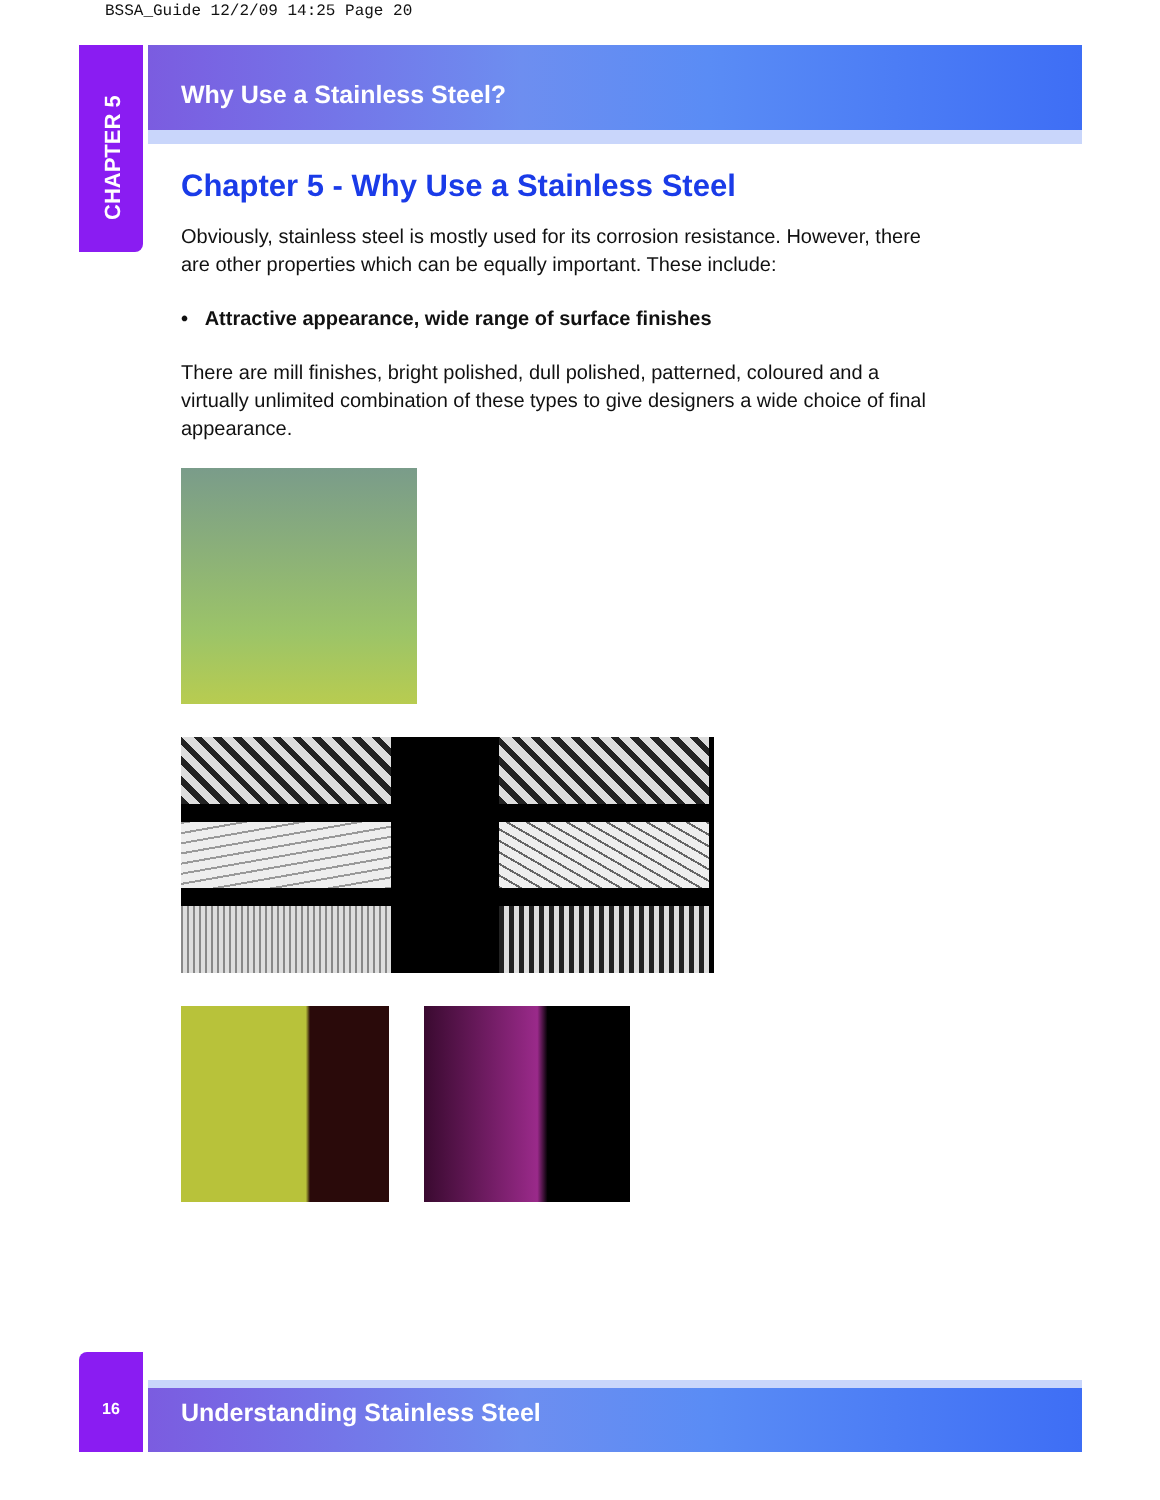BSSA_Guide 12/2/09 14:25 Page 20
CHAPTER 5
Why Use a Stainless Steel?
Chapter 5 - Why Use a Stainless Steel
Obviously, stainless steel is mostly used for its corrosion resistance. However, there are other properties which can be equally important. These include:
• Attractive appearance, wide range of surface finishes
There are mill finishes, bright polished, dull polished, patterned, coloured and a virtually unlimited combination of these types to give designers a wide choice of final appearance.
16
Understanding Stainless Steel